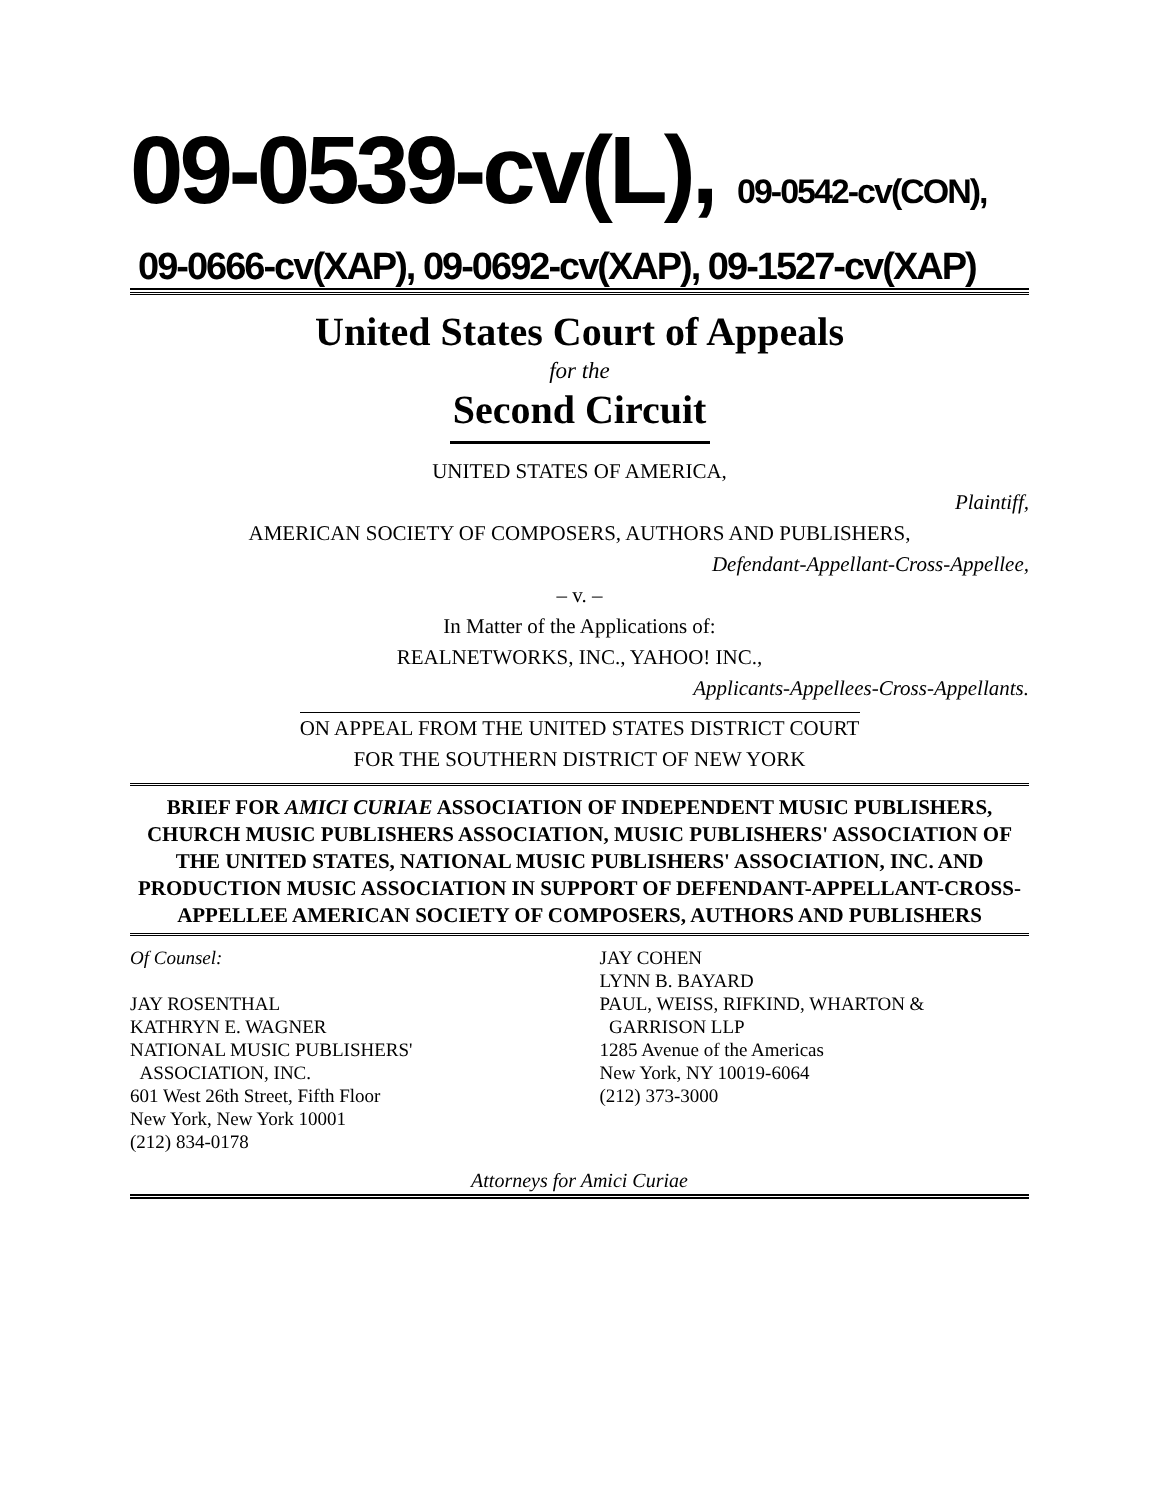09-0539-cv(L), 09-0542-cv(CON),
09-0666-cv(XAP), 09-0692-cv(XAP), 09-1527-cv(XAP)
United States Court of Appeals
for the
Second Circuit
UNITED STATES OF AMERICA,
Plaintiff,
AMERICAN SOCIETY OF COMPOSERS, AUTHORS AND PUBLISHERS,
Defendant-Appellant-Cross-Appellee,
– v. –
In Matter of the Applications of:
REALNETWORKS, INC., YAHOO! INC.,
Applicants-Appellees-Cross-Appellants.
ON APPEAL FROM THE UNITED STATES DISTRICT COURT
FOR THE SOUTHERN DISTRICT OF NEW YORK
BRIEF FOR AMICI CURIAE ASSOCIATION OF INDEPENDENT MUSIC PUBLISHERS, CHURCH MUSIC PUBLISHERS ASSOCIATION, MUSIC PUBLISHERS' ASSOCIATION OF THE UNITED STATES, NATIONAL MUSIC PUBLISHERS' ASSOCIATION, INC. AND PRODUCTION MUSIC ASSOCIATION IN SUPPORT OF DEFENDANT-APPELLANT-CROSS-APPELLEE AMERICAN SOCIETY OF COMPOSERS, AUTHORS AND PUBLISHERS
Of Counsel:
JAY ROSENTHAL
KATHRYN E. WAGNER
NATIONAL MUSIC PUBLISHERS'
ASSOCIATION, INC.
601 West 26th Street, Fifth Floor
New York, New York 10001
(212) 834-0178
JAY COHEN
LYNN B. BAYARD
PAUL, WEISS, RIFKIND, WHARTON &
GARRISON LLP
1285 Avenue of the Americas
New York, NY 10019-6064
(212) 373-3000
Attorneys for Amici Curiae